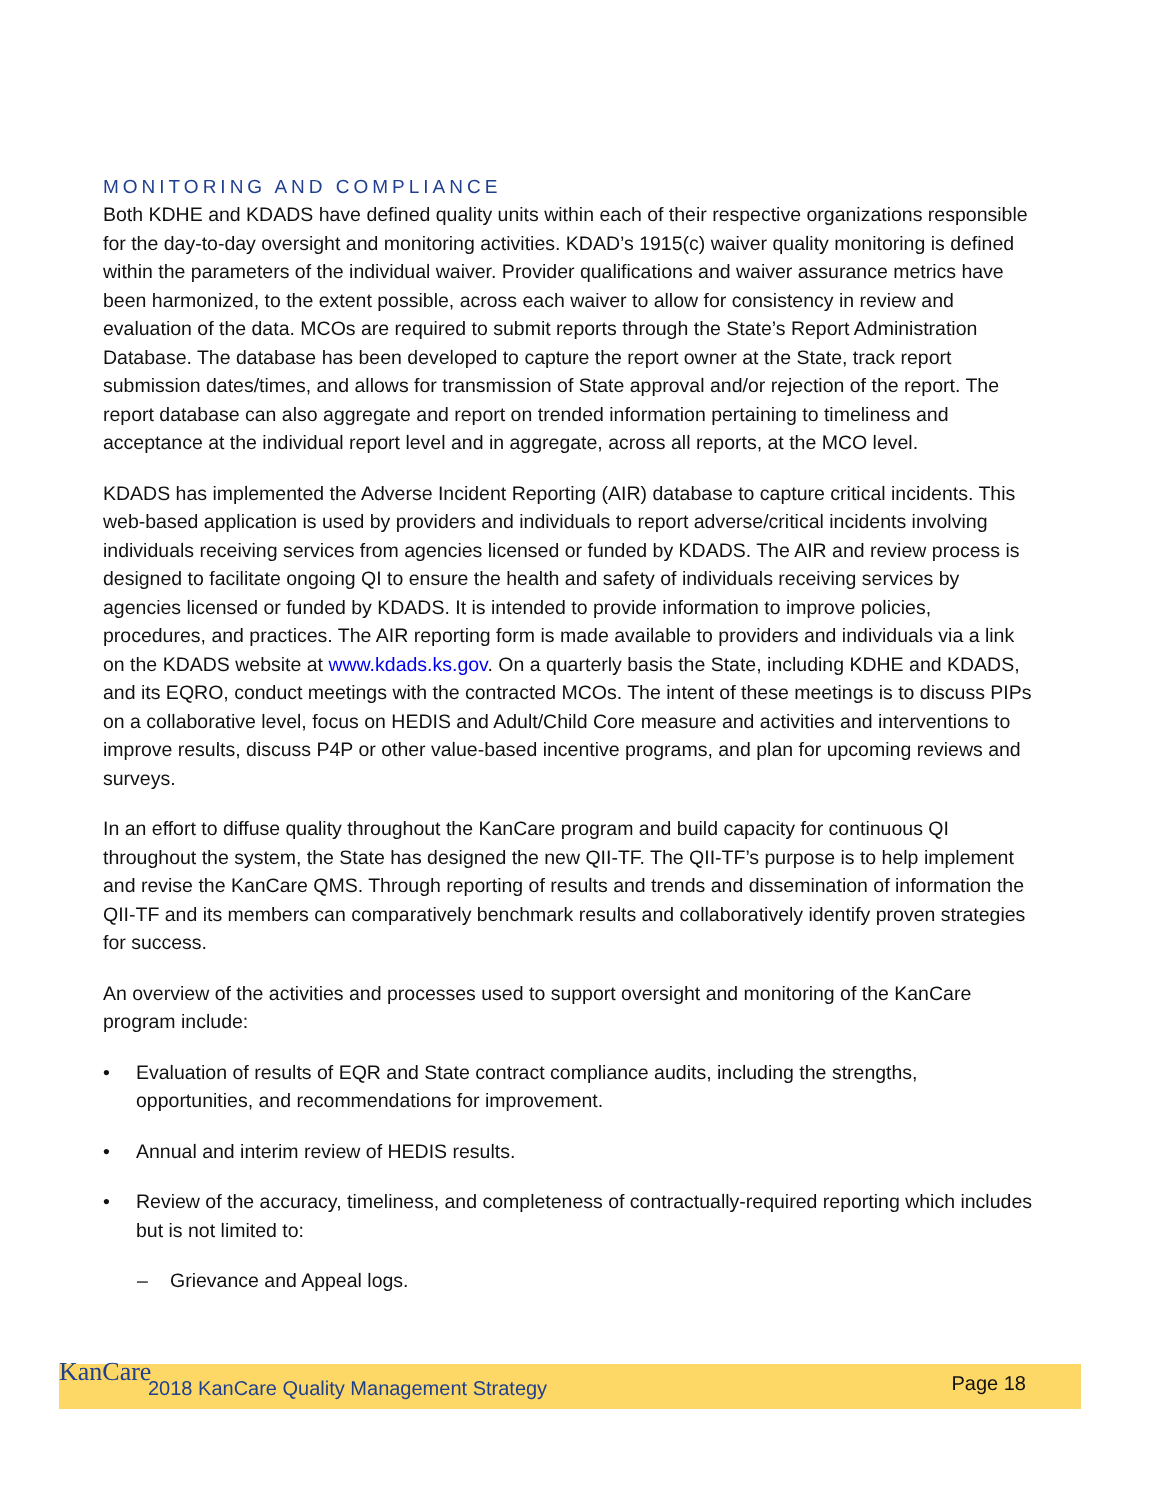MONITORING AND COMPLIANCE
Both KDHE and KDADS have defined quality units within each of their respective organizations responsible for the day-to-day oversight and monitoring activities. KDAD’s 1915(c) waiver quality monitoring is defined within the parameters of the individual waiver. Provider qualifications and waiver assurance metrics have been harmonized, to the extent possible, across each waiver to allow for consistency in review and evaluation of the data. MCOs are required to submit reports through the State’s Report Administration Database. The database has been developed to capture the report owner at the State, track report submission dates/times, and allows for transmission of State approval and/or rejection of the report. The report database can also aggregate and report on trended information pertaining to timeliness and acceptance at the individual report level and in aggregate, across all reports, at the MCO level.
KDADS has implemented the Adverse Incident Reporting (AIR) database to capture critical incidents. This web-based application is used by providers and individuals to report adverse/critical incidents involving individuals receiving services from agencies licensed or funded by KDADS. The AIR and review process is designed to facilitate ongoing QI to ensure the health and safety of individuals receiving services by agencies licensed or funded by KDADS. It is intended to provide information to improve policies, procedures, and practices. The AIR reporting form is made available to providers and individuals via a link on the KDADS website at www.kdads.ks.gov. On a quarterly basis the State, including KDHE and KDADS, and its EQRO, conduct meetings with the contracted MCOs. The intent of these meetings is to discuss PIPs on a collaborative level, focus on HEDIS and Adult/Child Core measure and activities and interventions to improve results, discuss P4P or other value-based incentive programs, and plan for upcoming reviews and surveys.
In an effort to diffuse quality throughout the KanCare program and build capacity for continuous QI throughout the system, the State has designed the new QII-TF. The QII-TF’s purpose is to help implement and revise the KanCare QMS. Through reporting of results and trends and dissemination of information the QII-TF and its members can comparatively benchmark results and collaboratively identify proven strategies for success.
An overview of the activities and processes used to support oversight and monitoring of the KanCare program include:
• Evaluation of results of EQR and State contract compliance audits, including the strengths, opportunities, and recommendations for improvement.
• Annual and interim review of HEDIS results.
• Review of the accuracy, timeliness, and completeness of contractually-required reporting which includes but is not limited to:
– Grievance and Appeal logs.
KanCare 2018 KanCare Quality Management Strategy Page 18